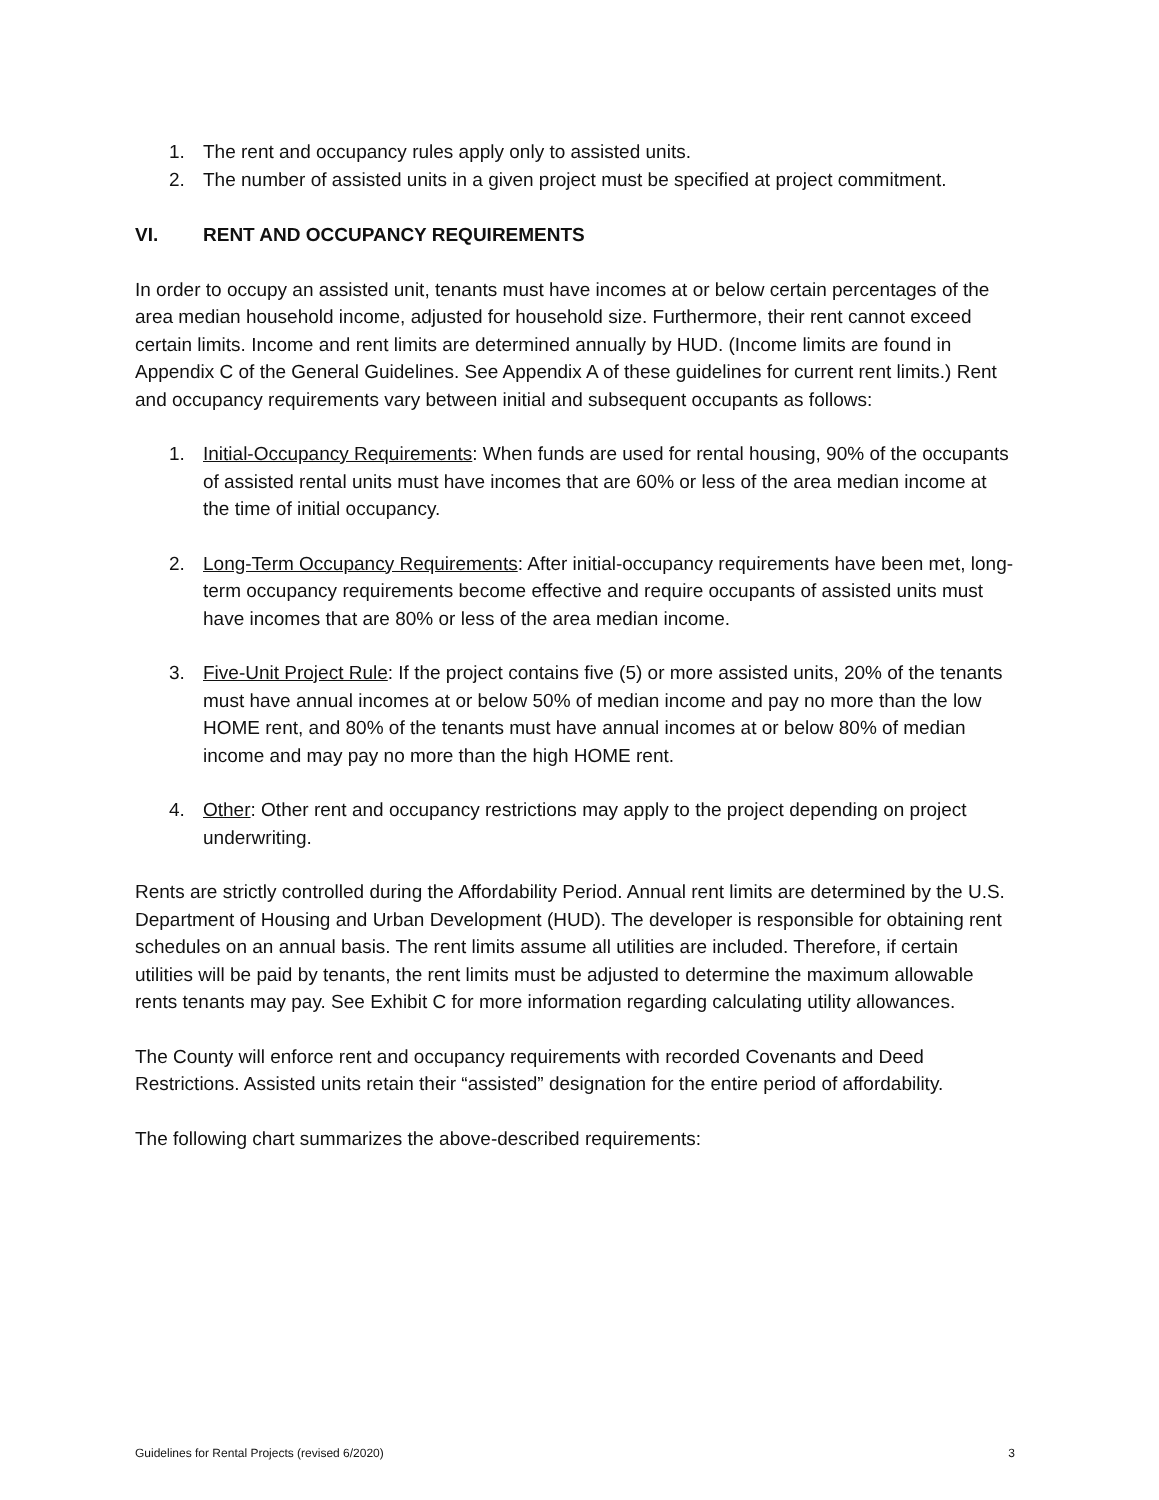1. The rent and occupancy rules apply only to assisted units.
2. The number of assisted units in a given project must be specified at project commitment.
VI. RENT AND OCCUPANCY REQUIREMENTS
In order to occupy an assisted unit, tenants must have incomes at or below certain percentages of the area median household income, adjusted for household size. Furthermore, their rent cannot exceed certain limits. Income and rent limits are determined annually by HUD. (Income limits are found in Appendix C of the General Guidelines. See Appendix A of these guidelines for current rent limits.) Rent and occupancy requirements vary between initial and subsequent occupants as follows:
1. Initial-Occupancy Requirements: When funds are used for rental housing, 90% of the occupants of assisted rental units must have incomes that are 60% or less of the area median income at the time of initial occupancy.
2. Long-Term Occupancy Requirements: After initial-occupancy requirements have been met, long-term occupancy requirements become effective and require occupants of assisted units must have incomes that are 80% or less of the area median income.
3. Five-Unit Project Rule: If the project contains five (5) or more assisted units, 20% of the tenants must have annual incomes at or below 50% of median income and pay no more than the low HOME rent, and 80% of the tenants must have annual incomes at or below 80% of median income and may pay no more than the high HOME rent.
4. Other: Other rent and occupancy restrictions may apply to the project depending on project underwriting.
Rents are strictly controlled during the Affordability Period. Annual rent limits are determined by the U.S. Department of Housing and Urban Development (HUD). The developer is responsible for obtaining rent schedules on an annual basis. The rent limits assume all utilities are included. Therefore, if certain utilities will be paid by tenants, the rent limits must be adjusted to determine the maximum allowable rents tenants may pay. See Exhibit C for more information regarding calculating utility allowances.
The County will enforce rent and occupancy requirements with recorded Covenants and Deed Restrictions. Assisted units retain their “assisted” designation for the entire period of affordability.
The following chart summarizes the above-described requirements:
Guidelines for Rental Projects (revised 6/2020) 3